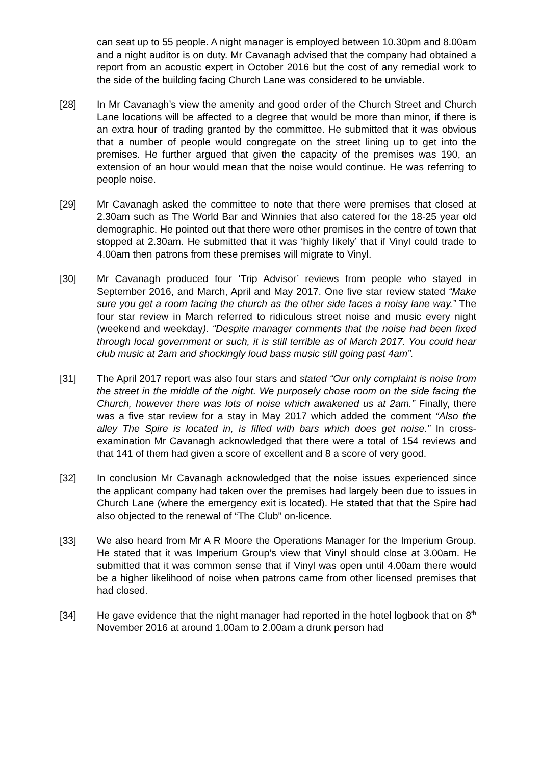can seat up to 55 people. A night manager is employed between 10.30pm and 8.00am and a night auditor is on duty. Mr Cavanagh advised that the company had obtained a report from an acoustic expert in October 2016 but the cost of any remedial work to the side of the building facing Church Lane was considered to be unviable.
[28] In Mr Cavanagh’s view the amenity and good order of the Church Street and Church Lane locations will be affected to a degree that would be more than minor, if there is an extra hour of trading granted by the committee. He submitted that it was obvious that a number of people would congregate on the street lining up to get into the premises. He further argued that given the capacity of the premises was 190, an extension of an hour would mean that the noise would continue. He was referring to people noise.
[29] Mr Cavanagh asked the committee to note that there were premises that closed at 2.30am such as The World Bar and Winnies that also catered for the 18-25 year old demographic. He pointed out that there were other premises in the centre of town that stopped at 2.30am. He submitted that it was ‘highly likely’ that if Vinyl could trade to 4.00am then patrons from these premises will migrate to Vinyl.
[30] Mr Cavanagh produced four ‘Trip Advisor’ reviews from people who stayed in September 2016, and March, April and May 2017. One five star review stated “Make sure you get a room facing the church as the other side faces a noisy lane way.” The four star review in March referred to ridiculous street noise and music every night (weekend and weekday). “Despite manager comments that the noise had been fixed through local government or such, it is still terrible as of March 2017. You could hear club music at 2am and shockingly loud bass music still going past 4am”.
[31] The April 2017 report was also four stars and stated “Our only complaint is noise from the street in the middle of the night. We purposely chose room on the side facing the Church, however there was lots of noise which awakened us at 2am.” Finally, there was a five star review for a stay in May 2017 which added the comment “Also the alley The Spire is located in, is filled with bars which does get noise.” In cross-examination Mr Cavanagh acknowledged that there were a total of 154 reviews and that 141 of them had given a score of excellent and 8 a score of very good.
[32] In conclusion Mr Cavanagh acknowledged that the noise issues experienced since the applicant company had taken over the premises had largely been due to issues in Church Lane (where the emergency exit is located). He stated that that the Spire had also objected to the renewal of “The Club” on-licence.
[33] We also heard from Mr A R Moore the Operations Manager for the Imperium Group. He stated that it was Imperium Group’s view that Vinyl should close at 3.00am. He submitted that it was common sense that if Vinyl was open until 4.00am there would be a higher likelihood of noise when patrons came from other licensed premises that had closed.
[34] He gave evidence that the night manager had reported in the hotel logbook that on 8<sup>th</sup> November 2016 at around 1.00am to 2.00am a drunk person had